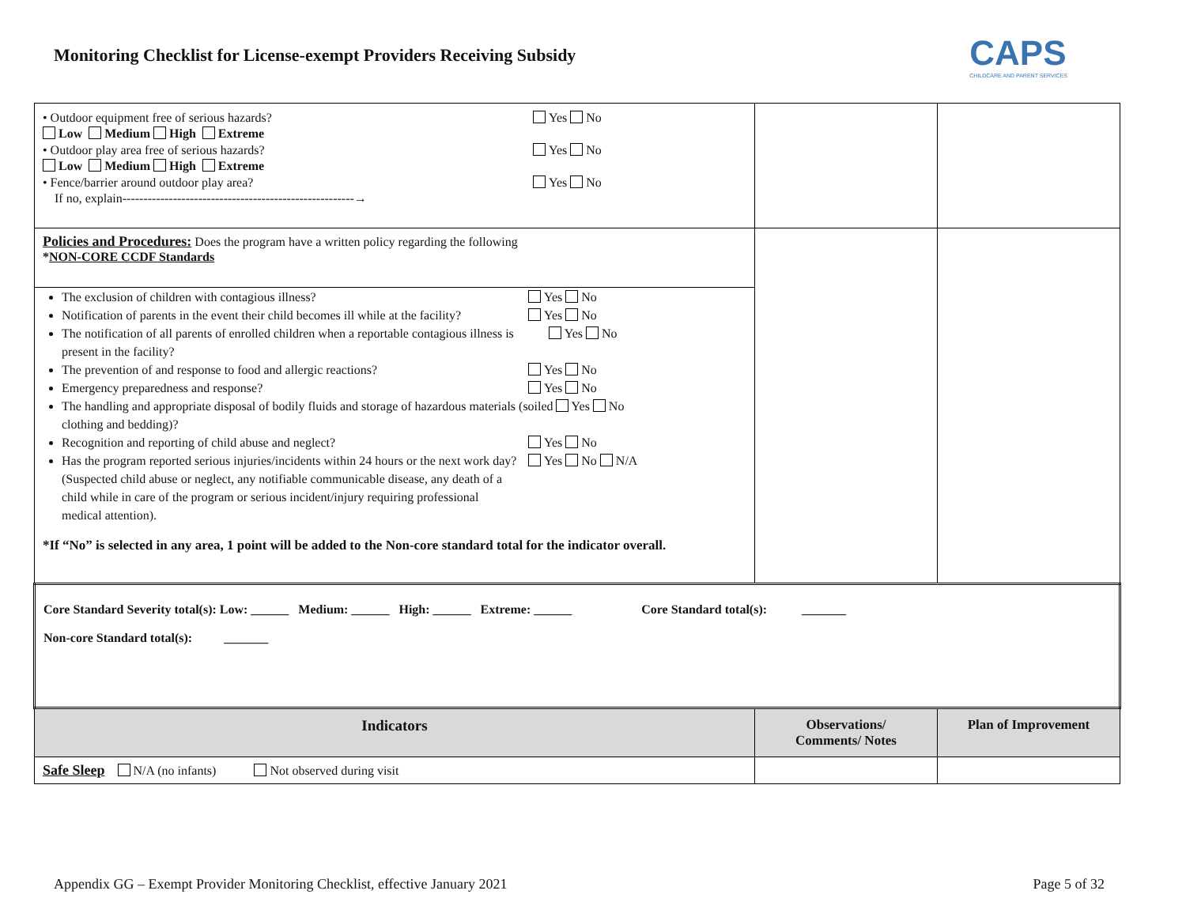Monitoring Checklist for License-exempt Providers Receiving Subsidy
CAPS
CHILDCARE AND PARENT SERVICES
| • Outdoor equipment free of serious hazards? Yes No Low Medium High Extreme • Outdoor play area free of serious hazards? Yes No Low Medium High Extreme • Fence/barrier around outdoor play area? Yes No If no, explain-------------------------------------------------------→ | | |
| Policies and Procedures: Does the program have a written policy regarding the following * NON-CORE CCDF Standards The exclusion of children with contagious illness? Yes No Notification of parents in the event their child becomes ill while at the facility? Yes No The notification of all parents of enrolled children when a reportable contagious illness is present in the facility? Yes No The prevention of and response to food and allergic reactions? Yes No Emergency preparedness and response? Yes No The handling and appropriate disposal of bodily fluids and storage of hazardous materials (soiled clothing and bedding)? Yes No Recognition and reporting of child abuse and neglect? Yes No Has the program reported serious injuries/incidents within 24 hours or the next work day? (Suspected child abuse or neglect, any notifiable communicable disease, any death of a child while in care of the program or serious incident/injury requiring professional medical attention). Yes No N/A *If “No” is selected in any area, 1 point will be added to the Non-core standard total for the indicator overall. | | |
| Core Standard Severity total(s): Low: ______ Medium: ______ High: ______ Extreme: ______ Core Standard total(s): _______ Non-core Standard total(s): _______ | | |
| Indicators | Observations/ Comments/ Notes | Plan of Improvement |
| Safe Sleep N/A (no infants) Not observed during visit | | |
Appendix GG – Exempt Provider Monitoring Checklist, effective January 2021 Page 5 of 32